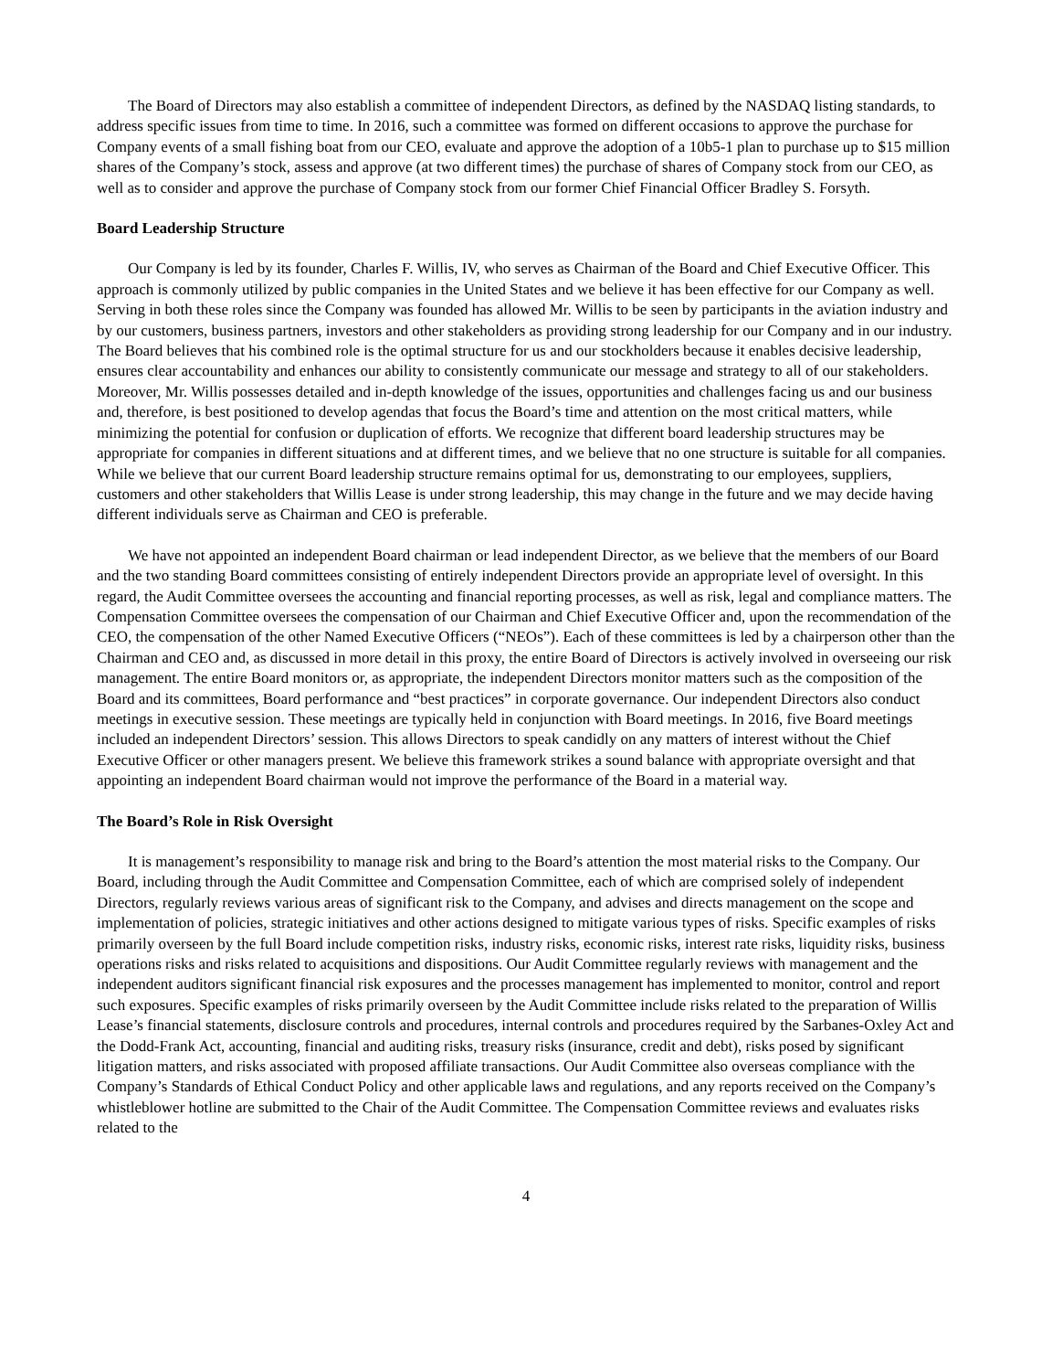The Board of Directors may also establish a committee of independent Directors, as defined by the NASDAQ listing standards, to address specific issues from time to time. In 2016, such a committee was formed on different occasions to approve the purchase for Company events of a small fishing boat from our CEO, evaluate and approve the adoption of a 10b5-1 plan to purchase up to $15 million shares of the Company’s stock, assess and approve (at two different times) the purchase of shares of Company stock from our CEO, as well as to consider and approve the purchase of Company stock from our former Chief Financial Officer Bradley S. Forsyth.
Board Leadership Structure
Our Company is led by its founder, Charles F. Willis, IV, who serves as Chairman of the Board and Chief Executive Officer. This approach is commonly utilized by public companies in the United States and we believe it has been effective for our Company as well. Serving in both these roles since the Company was founded has allowed Mr. Willis to be seen by participants in the aviation industry and by our customers, business partners, investors and other stakeholders as providing strong leadership for our Company and in our industry. The Board believes that his combined role is the optimal structure for us and our stockholders because it enables decisive leadership, ensures clear accountability and enhances our ability to consistently communicate our message and strategy to all of our stakeholders. Moreover, Mr. Willis possesses detailed and in-depth knowledge of the issues, opportunities and challenges facing us and our business and, therefore, is best positioned to develop agendas that focus the Board’s time and attention on the most critical matters, while minimizing the potential for confusion or duplication of efforts. We recognize that different board leadership structures may be appropriate for companies in different situations and at different times, and we believe that no one structure is suitable for all companies. While we believe that our current Board leadership structure remains optimal for us, demonstrating to our employees, suppliers, customers and other stakeholders that Willis Lease is under strong leadership, this may change in the future and we may decide having different individuals serve as Chairman and CEO is preferable.
We have not appointed an independent Board chairman or lead independent Director, as we believe that the members of our Board and the two standing Board committees consisting of entirely independent Directors provide an appropriate level of oversight. In this regard, the Audit Committee oversees the accounting and financial reporting processes, as well as risk, legal and compliance matters. The Compensation Committee oversees the compensation of our Chairman and Chief Executive Officer and, upon the recommendation of the CEO, the compensation of the other Named Executive Officers (“NEOs”). Each of these committees is led by a chairperson other than the Chairman and CEO and, as discussed in more detail in this proxy, the entire Board of Directors is actively involved in overseeing our risk management. The entire Board monitors or, as appropriate, the independent Directors monitor matters such as the composition of the Board and its committees, Board performance and “best practices” in corporate governance. Our independent Directors also conduct meetings in executive session. These meetings are typically held in conjunction with Board meetings. In 2016, five Board meetings included an independent Directors’ session. This allows Directors to speak candidly on any matters of interest without the Chief Executive Officer or other managers present. We believe this framework strikes a sound balance with appropriate oversight and that appointing an independent Board chairman would not improve the performance of the Board in a material way.
The Board’s Role in Risk Oversight
It is management’s responsibility to manage risk and bring to the Board’s attention the most material risks to the Company. Our Board, including through the Audit Committee and Compensation Committee, each of which are comprised solely of independent Directors, regularly reviews various areas of significant risk to the Company, and advises and directs management on the scope and implementation of policies, strategic initiatives and other actions designed to mitigate various types of risks. Specific examples of risks primarily overseen by the full Board include competition risks, industry risks, economic risks, interest rate risks, liquidity risks, business operations risks and risks related to acquisitions and dispositions. Our Audit Committee regularly reviews with management and the independent auditors significant financial risk exposures and the processes management has implemented to monitor, control and report such exposures. Specific examples of risks primarily overseen by the Audit Committee include risks related to the preparation of Willis Lease’s financial statements, disclosure controls and procedures, internal controls and procedures required by the Sarbanes-Oxley Act and the Dodd-Frank Act, accounting, financial and auditing risks, treasury risks (insurance, credit and debt), risks posed by significant litigation matters, and risks associated with proposed affiliate transactions. Our Audit Committee also overseas compliance with the Company’s Standards of Ethical Conduct Policy and other applicable laws and regulations, and any reports received on the Company’s whistleblower hotline are submitted to the Chair of the Audit Committee. The Compensation Committee reviews and evaluates risks related to the
4